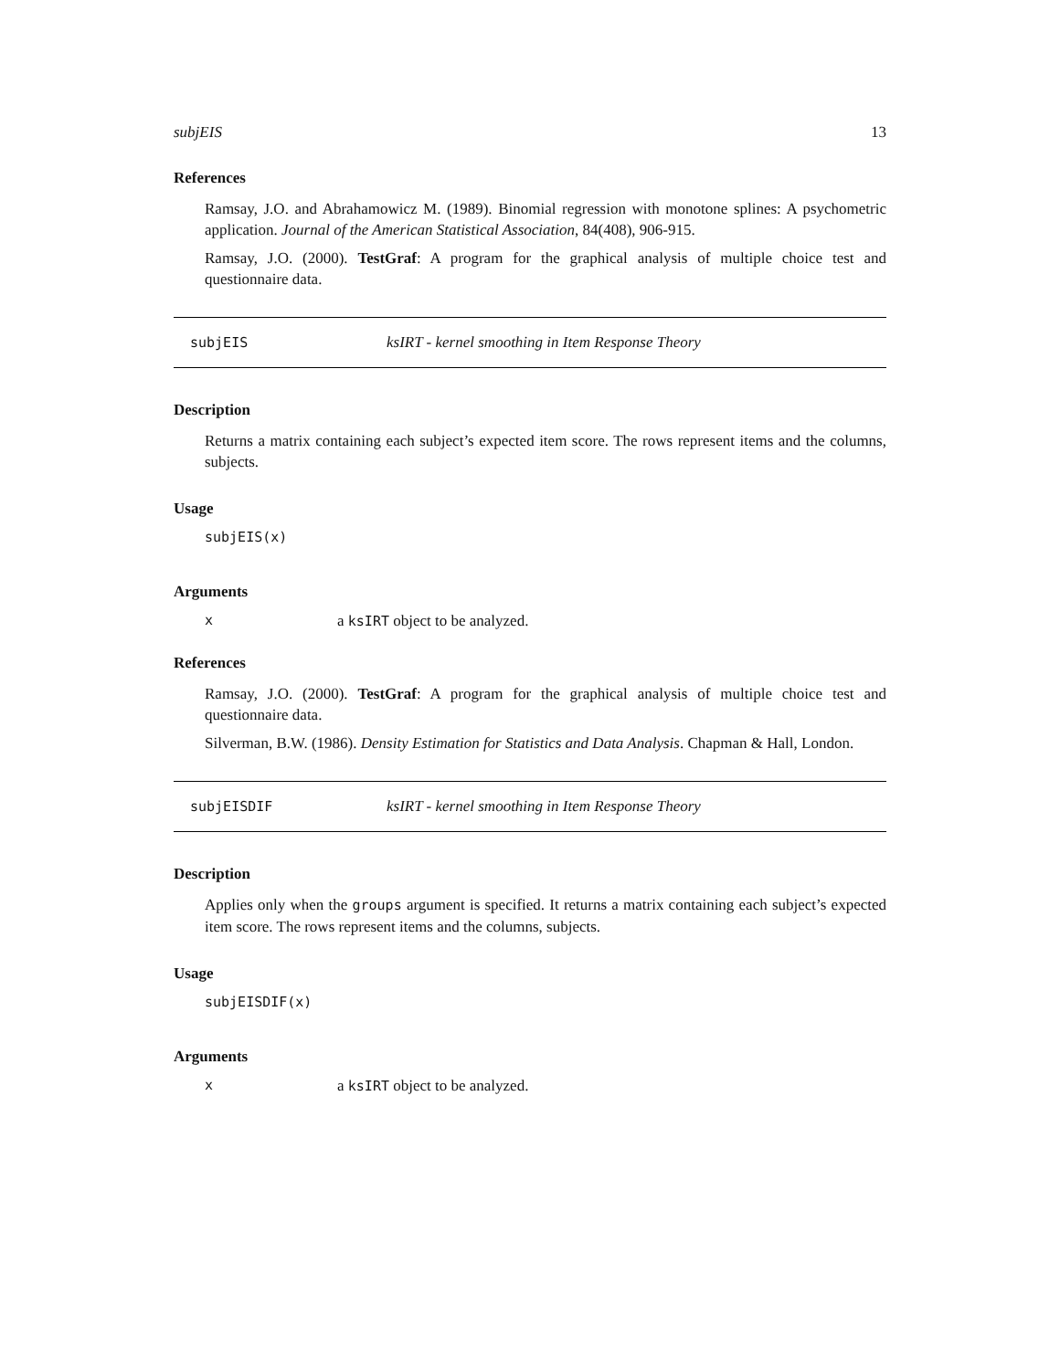subjEIS 13
References
Ramsay, J.O. and Abrahamowicz M. (1989). Binomial regression with monotone splines: A psychometric application. Journal of the American Statistical Association, 84(408), 906-915.
Ramsay, J.O. (2000). TestGraf: A program for the graphical analysis of multiple choice test and questionnaire data.
subjEIS ksIRT - kernel smoothing in Item Response Theory
Description
Returns a matrix containing each subject’s expected item score. The rows represent items and the columns, subjects.
Usage
subjEIS(x)
Arguments
xa ksIRT object to be analyzed.
References
Ramsay, J.O. (2000). TestGraf: A program for the graphical analysis of multiple choice test and questionnaire data.
Silverman, B.W. (1986). Density Estimation for Statistics and Data Analysis. Chapman & Hall, London.
subjEISDIF ksIRT - kernel smoothing in Item Response Theory
Description
Applies only when the groups argument is specified. It returns a matrix containing each subject’s expected item score. The rows represent items and the columns, subjects.
Usage
subjEISDIF(x)
Arguments
xa ksIRT object to be analyzed.